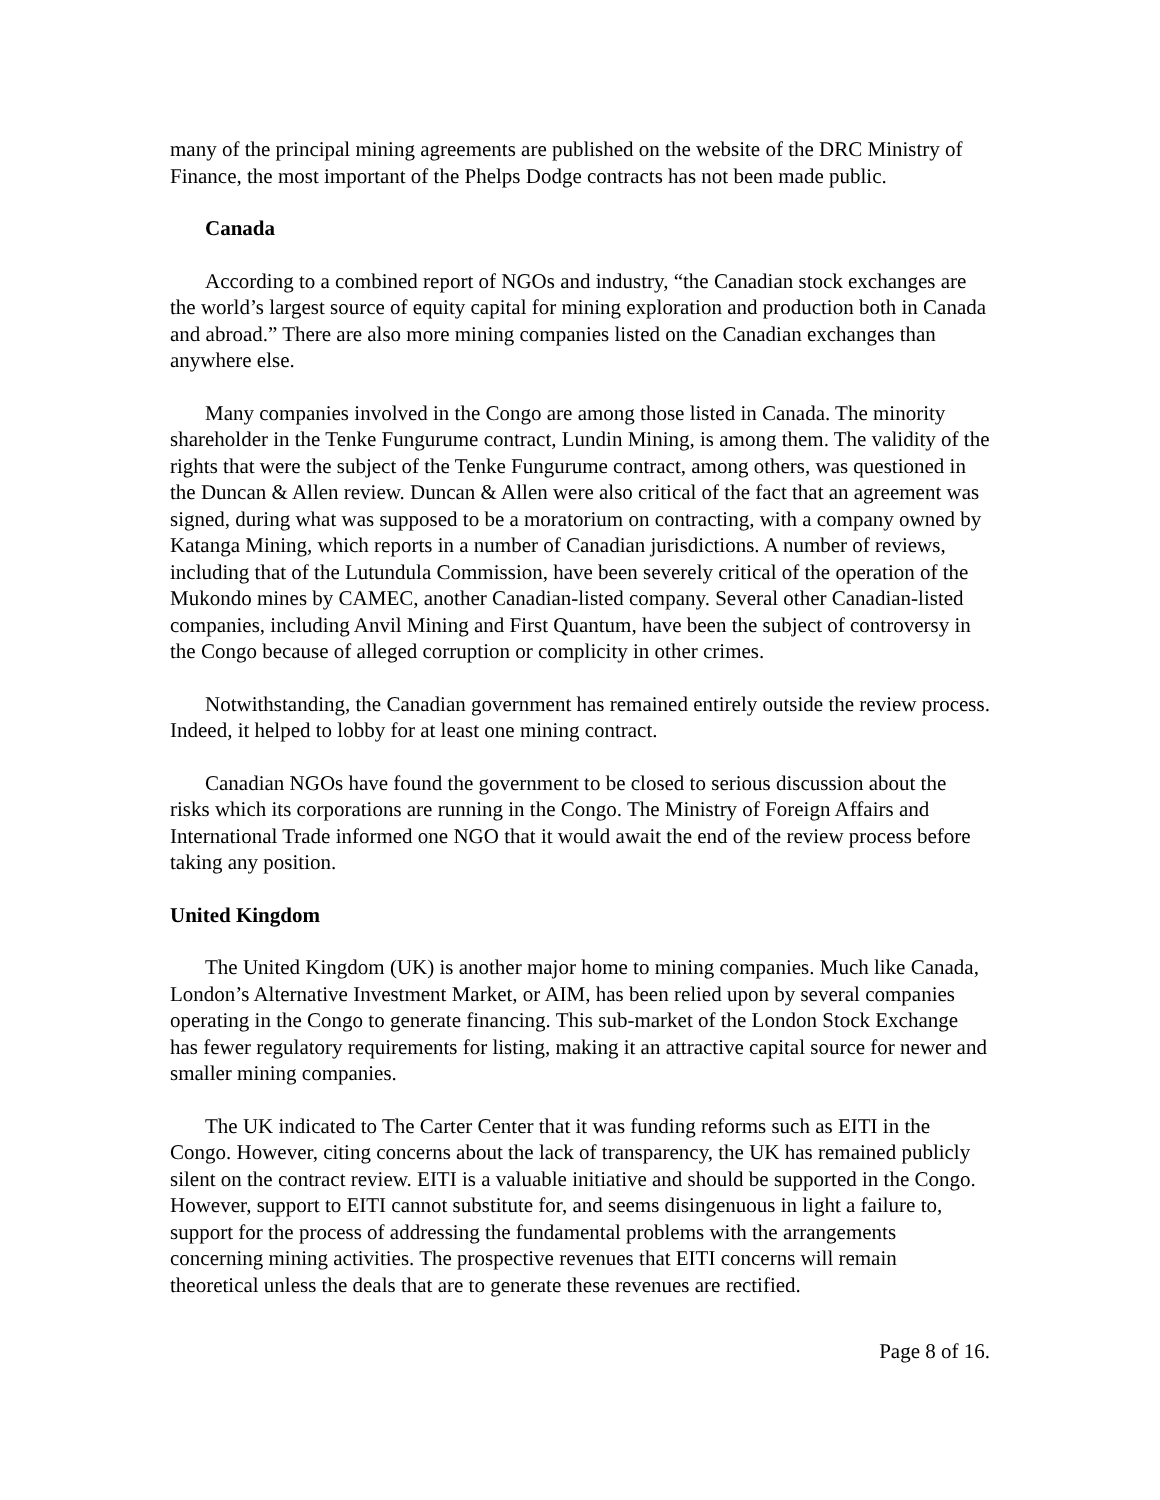many of the principal mining agreements are published on the website of the DRC Ministry of Finance, the most important of the Phelps Dodge contracts has not been made public.
Canada
According to a combined report of NGOs and industry, “the Canadian stock exchanges are the world’s largest source of equity capital for mining exploration and production both in Canada and abroad.” There are also more mining companies listed on the Canadian exchanges than anywhere else.
Many companies involved in the Congo are among those listed in Canada. The minority shareholder in the Tenke Fungurume contract, Lundin Mining, is among them. The validity of the rights that were the subject of the Tenke Fungurume contract, among others, was questioned in the Duncan & Allen review. Duncan & Allen were also critical of the fact that an agreement was signed, during what was supposed to be a moratorium on contracting, with a company owned by Katanga Mining, which reports in a number of Canadian jurisdictions. A number of reviews, including that of the Lutundula Commission, have been severely critical of the operation of the Mukondo mines by CAMEC, another Canadian-listed company. Several other Canadian-listed companies, including Anvil Mining and First Quantum, have been the subject of controversy in the Congo because of alleged corruption or complicity in other crimes.
Notwithstanding, the Canadian government has remained entirely outside the review process. Indeed, it helped to lobby for at least one mining contract.
Canadian NGOs have found the government to be closed to serious discussion about the risks which its corporations are running in the Congo. The Ministry of Foreign Affairs and International Trade informed one NGO that it would await the end of the review process before taking any position.
United Kingdom
The United Kingdom (UK) is another major home to mining companies. Much like Canada, London’s Alternative Investment Market, or AIM, has been relied upon by several companies operating in the Congo to generate financing. This sub-market of the London Stock Exchange has fewer regulatory requirements for listing, making it an attractive capital source for newer and smaller mining companies.
The UK indicated to The Carter Center that it was funding reforms such as EITI in the Congo. However, citing concerns about the lack of transparency, the UK has remained publicly silent on the contract review. EITI is a valuable initiative and should be supported in the Congo. However, support to EITI cannot substitute for, and seems disingenuous in light a failure to, support for the process of addressing the fundamental problems with the arrangements concerning mining activities. The prospective revenues that EITI concerns will remain theoretical unless the deals that are to generate these revenues are rectified.
Page 8 of 16.